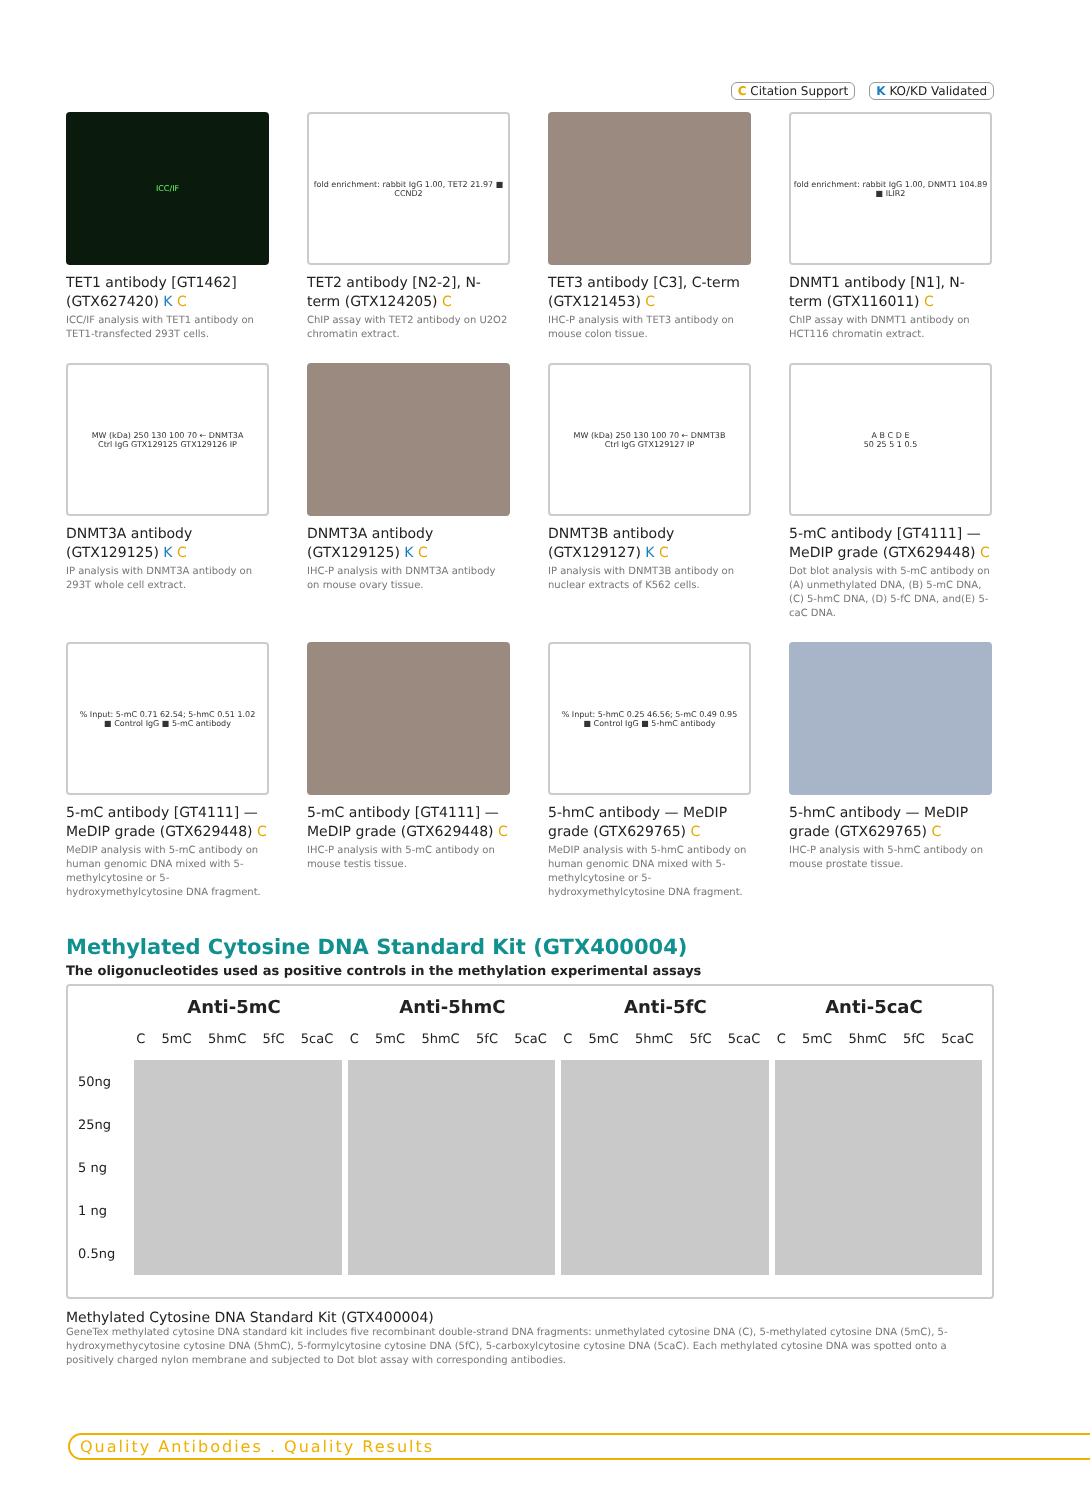C Citation Support K KO/KD Validated
ICC/IF
TET1 antibody [GT1462] (GTX627420) K C
ICC/IF analysis with TET1 antibody on TET1-transfected 293T cells.
fold enrichment: rabbit IgG 1.00, TET2 21.97 ■ CCND2
TET2 antibody [N2-2], N-term (GTX124205) C
ChIP assay with TET2 antibody on U2O2 chromatin extract.
TET3 antibody [C3], C-term (GTX121453) C
IHC-P analysis with TET3 antibody on mouse colon tissue.
fold enrichment: rabbit IgG 1.00, DNMT1 104.89 ■ ILIR2
DNMT1 antibody [N1], N-term (GTX116011) C
ChIP assay with DNMT1 antibody on HCT116 chromatin extract.
MW (kDa) 250 130 100 70 ← DNMT3A
Ctrl IgG GTX129125 GTX129126 IP
DNMT3A antibody (GTX129125) K C
IP analysis with DNMT3A antibody on 293T whole cell extract.
DNMT3A antibody (GTX129125) K C
IHC-P analysis with DNMT3A antibody on mouse ovary tissue.
MW (kDa) 250 130 100 70 ← DNMT3B
Ctrl IgG GTX129127 IP
DNMT3B antibody (GTX129127) K C
IP analysis with DNMT3B antibody on nuclear extracts of K562 cells.
A B C D E
50 25 5 1 0.5
5-mC antibody [GT4111] — MeDIP grade (GTX629448) C
Dot blot analysis with 5-mC antibody on (A) unmethylated DNA, (B) 5-mC DNA, (C) 5-hmC DNA, (D) 5-fC DNA, and(E) 5-caC DNA.
% Input: 5-mC 0.71 62.54; 5-hmC 0.51 1.02
■ Control IgG ■ 5-mC antibody
5-mC antibody [GT4111] — MeDIP grade (GTX629448) C
MeDIP analysis with 5-mC antibody on human genomic DNA mixed with 5-methylcytosine or 5-hydroxymethylcytosine DNA fragment.
5-mC antibody [GT4111] — MeDIP grade (GTX629448) C
IHC-P analysis with 5-mC antibody on mouse testis tissue.
% Input: 5-hmC 0.25 46.56; 5-mC 0.49 0.95
■ Control IgG ■ 5-hmC antibody
5-hmC antibody — MeDIP grade (GTX629765) C
MeDIP analysis with 5-hmC antibody on human genomic DNA mixed with 5-methylcytosine or 5-hydroxymethylcytosine DNA fragment.
5-hmC antibody — MeDIP grade (GTX629765) C
IHC-P analysis with 5-hmC antibody on mouse prostate tissue.
Methylated Cytosine DNA Standard Kit (GTX400004)
The oligonucleotides used as positive controls in the methylation experimental assays
Anti-5mC Anti-5hmC Anti-5fC Anti-5caC
C 5mC 5hmC 5fC 5caC C 5mC 5hmC 5fC 5caC C 5mC 5hmC 5fC 5caC C 5mC 5hmC 5fC 5caC
50ng
25ng
5 ng
1 ng
0.5ng
Methylated Cytosine DNA Standard Kit (GTX400004)
GeneTex methylated cytosine DNA standard kit includes five recombinant double-strand DNA fragments: unmethylated cytosine DNA (C), 5-methylated cytosine DNA (5mC), 5-hydroxymethycytosine cytosine DNA (5hmC), 5-formylcytosine cytosine DNA (5fC), 5-carboxylcytosine cytosine DNA (5caC). Each methylated cytosine DNA was spotted onto a positively charged nylon membrane and subjected to Dot blot assay with corresponding antibodies.
Quality Antibodies . Quality Results